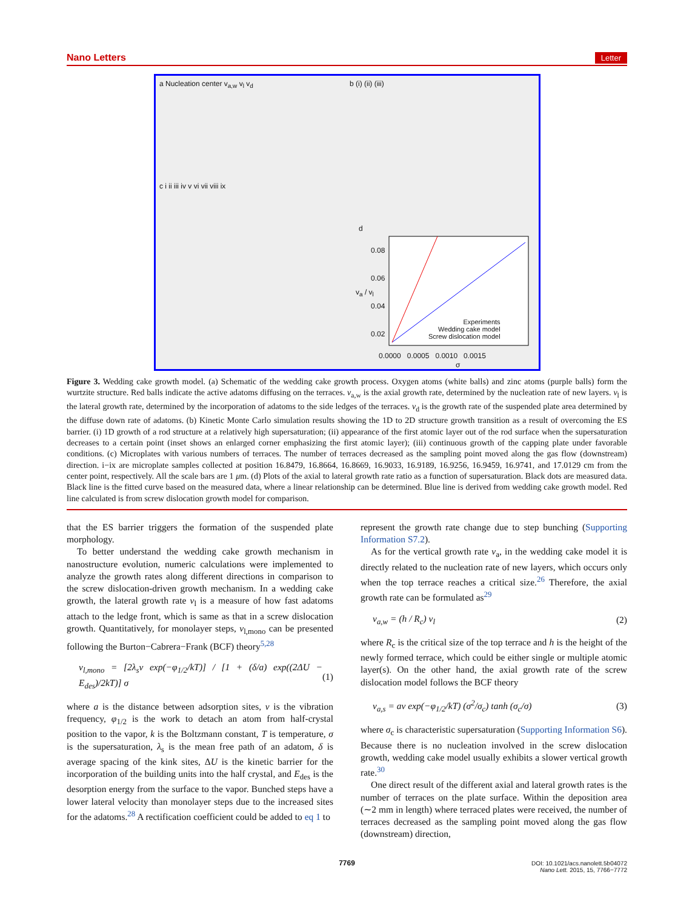Nano Letters Letter
a Nucleation center v<sub>a,w</sub> v<sub>l</sub> v<sub>d</sub>
b (i) (ii) (iii)
c i ii iii iv v vi vii viii ix
d
0.08
0.06
0.04
0.02
v<sub>a</sub> / v<sub>l</sub>
Experiments
Wedding cake model
Screw dislocation model
0.0000 0.0005 0.0010 0.0015
σ
Figure 3. Wedding cake growth model. (a) Schematic of the wedding cake growth process. Oxygen atoms (white balls) and zinc atoms (purple balls) form the wurtzite structure. Red balls indicate the active adatoms diffusing on the terraces. v<sub>a,w</sub> is the axial growth rate, determined by the nucleation rate of new layers. v<sub>l</sub> is the lateral growth rate, determined by the incorporation of adatoms to the side ledges of the terraces. v<sub>d</sub> is the growth rate of the suspended plate area determined by the diffuse down rate of adatoms. (b) Kinetic Monte Carlo simulation results showing the 1D to 2D structure growth transition as a result of overcoming the ES barrier. (i) 1D growth of a rod structure at a relatively high supersaturation; (ii) appearance of the first atomic layer out of the rod surface when the supersaturation decreases to a certain point (inset shows an enlarged corner emphasizing the first atomic layer); (iii) continuous growth of the capping plate under favorable conditions. (c) Microplates with various numbers of terraces. The number of terraces decreased as the sampling point moved along the gas flow (downstream) direction. i−ix are microplate samples collected at position 16.8479, 16.8664, 16.8669, 16.9033, 16.9189, 16.9256, 16.9459, 16.9741, and 17.0129 cm from the center point, respectively. All the scale bars are 1 μm. (d) Plots of the axial to lateral growth rate ratio as a function of supersaturation. Black dots are measured data. Black line is the fitted curve based on the measured data, where a linear relationship can be determined. Blue line is derived from wedding cake growth model. Red line calculated is from screw dislocation growth model for comparison.
that the ES barrier triggers the formation of the suspended plate morphology.
To better understand the wedding cake growth mechanism in nanostructure evolution, numeric calculations were implemented to analyze the growth rates along different directions in comparison to the screw dislocation-driven growth mechanism. In a wedding cake growth, the lateral growth rate v<sub>l</sub> is a measure of how fast adatoms attach to the ledge front, which is same as that in a screw dislocation growth. Quantitatively, for monolayer steps, v<sub>l,mono</sub> can be presented following the Burton−Cabrera−Frank (BCF) theory<sup>5,28</sup>
v<sub>l,mono</sub> = [2λ<sub>s</sub>ν exp(−φ<sub>1/2</sub>/kT)] / [1 + (δ/a) exp((2ΔU − E<sub>des</sub>)/2kT)] σ (1)
where a is the distance between adsorption sites, ν is the vibration frequency, φ<sub>1/2</sub> is the work to detach an atom from half-crystal position to the vapor, k is the Boltzmann constant, T is temperature, σ is the supersaturation, λ<sub>s</sub> is the mean free path of an adatom, δ is average spacing of the kink sites, ΔU is the kinetic barrier for the incorporation of the building units into the half crystal, and E<sub>des</sub> is the desorption energy from the surface to the vapor. Bunched steps have a lower lateral velocity than monolayer steps due to the increased sites for the adatoms.<sup>28</sup> A rectification coefficient could be added to eq 1 to
represent the growth rate change due to step bunching (Supporting Information S7.2).
As for the vertical growth rate v<sub>a</sub>, in the wedding cake model it is directly related to the nucleation rate of new layers, which occurs only when the top terrace reaches a critical size.<sup>26</sup> Therefore, the axial growth rate can be formulated as<sup>29</sup>
v<sub>a,w</sub> = (h / R<sub>c</sub>) v<sub>l</sub> (2)
where R<sub>c</sub> is the critical size of the top terrace and h is the height of the newly formed terrace, which could be either single or multiple atomic layer(s). On the other hand, the axial growth rate of the screw dislocation model follows the BCF theory
v<sub>a,s</sub> = aν exp(−φ<sub>1/2</sub>/kT) (σ<sup>2</sup>/σ<sub>c</sub>) tanh (σ<sub>c</sub>/σ) (3)
where σ<sub>c</sub> is characteristic supersaturation (Supporting Information S6). Because there is no nucleation involved in the screw dislocation growth, wedding cake model usually exhibits a slower vertical growth rate.<sup>30</sup>
One direct result of the different axial and lateral growth rates is the number of terraces on the plate surface. Within the deposition area (∼2 mm in length) where terraced plates were received, the number of terraces decreased as the sampling point moved along the gas flow (downstream) direction,
7769
DOI: 10.1021/acs.nanolett.5b04072
Nano Lett. 2015, 15, 7766−7772